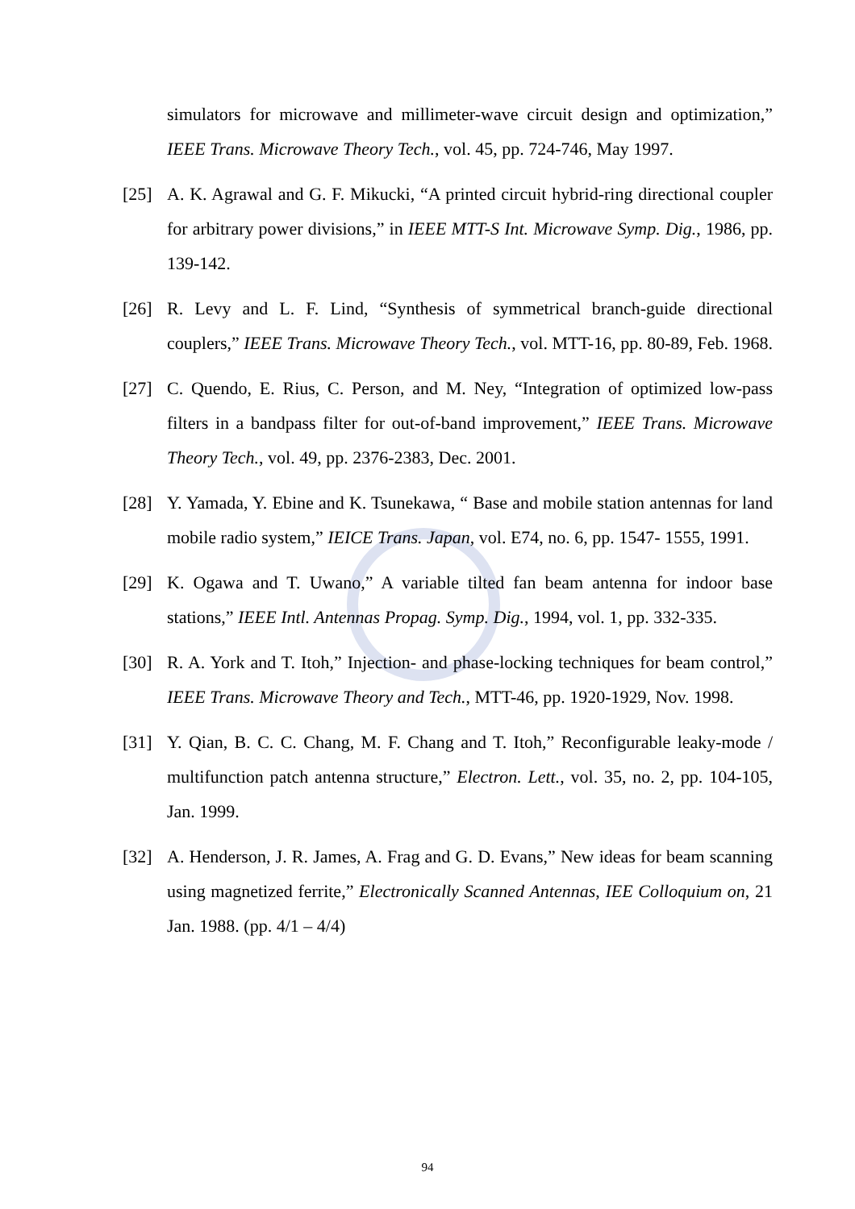simulators for microwave and millimeter-wave circuit design and optimization,” IEEE Trans. Microwave Theory Tech., vol. 45, pp. 724-746, May 1997.
[25] A. K. Agrawal and G. F. Mikucki, “A printed circuit hybrid-ring directional coupler for arbitrary power divisions,” in IEEE MTT-S Int. Microwave Symp. Dig., 1986, pp. 139-142.
[26] R. Levy and L. F. Lind, “Synthesis of symmetrical branch-guide directional couplers,” IEEE Trans. Microwave Theory Tech., vol. MTT-16, pp. 80-89, Feb. 1968.
[27] C. Quendo, E. Rius, C. Person, and M. Ney, “Integration of optimized low-pass filters in a bandpass filter for out-of-band improvement,” IEEE Trans. Microwave Theory Tech., vol. 49, pp. 2376-2383, Dec. 2001.
[28] Y. Yamada, Y. Ebine and K. Tsunekawa, “ Base and mobile station antennas for land mobile radio system,” IEICE Trans. Japan, vol. E74, no. 6, pp. 1547- 1555, 1991.
[29] K. Ogawa and T. Uwano,” A variable tilted fan beam antenna for indoor base stations,” IEEE Intl. Antennas Propag. Symp. Dig., 1994, vol. 1, pp. 332-335.
[30] R. A. York and T. Itoh,” Injection- and phase-locking techniques for beam control,” IEEE Trans. Microwave Theory and Tech., MTT-46, pp. 1920-1929, Nov. 1998.
[31] Y. Qian, B. C. C. Chang, M. F. Chang and T. Itoh,” Reconfigurable leaky-mode / multifunction patch antenna structure,” Electron. Lett., vol. 35, no. 2, pp. 104-105, Jan. 1999.
[32] A. Henderson, J. R. James, A. Frag and G. D. Evans,” New ideas for beam scanning using magnetized ferrite,” Electronically Scanned Antennas, IEE Colloquium on, 21 Jan. 1988. (pp. 4/1 – 4/4)
94